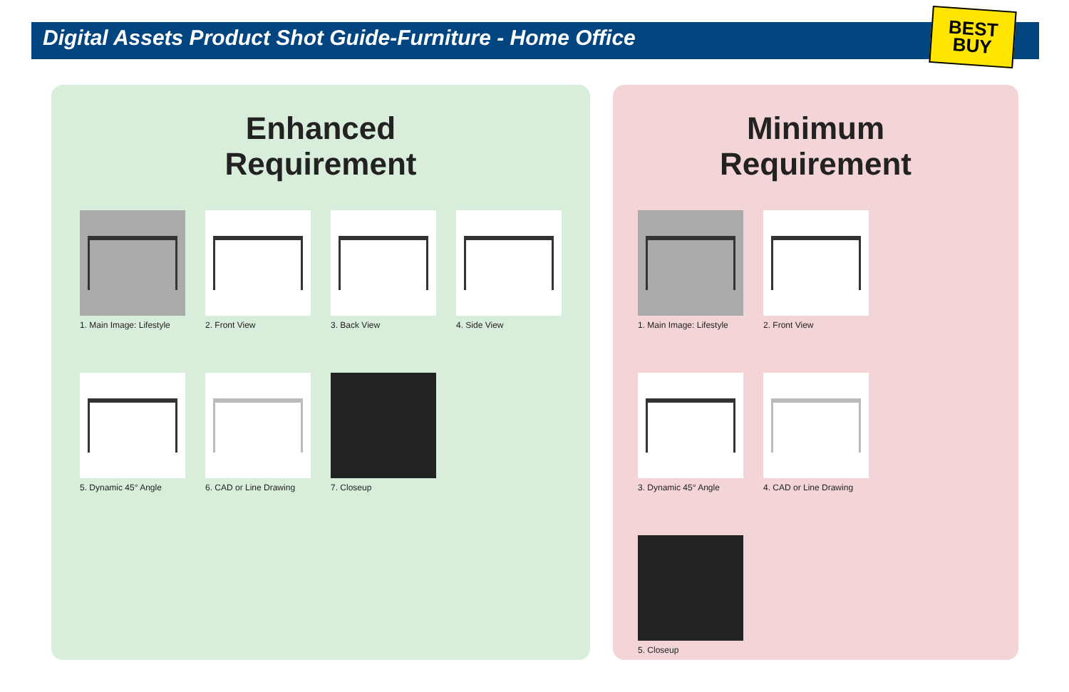Digital Assets Product Shot Guide-Furniture - Home Office
BEST
BUY
Enhanced
Requirement
1. Main Image: Lifestyle
2. Front View
3. Back View
4. Side View
5. Dynamic 45° Angle
6. CAD or Line Drawing
7. Closeup
Minimum
Requirement
1. Main Image: Lifestyle
2. Front View
3. Dynamic 45° Angle
4. CAD or Line Drawing
5. Closeup